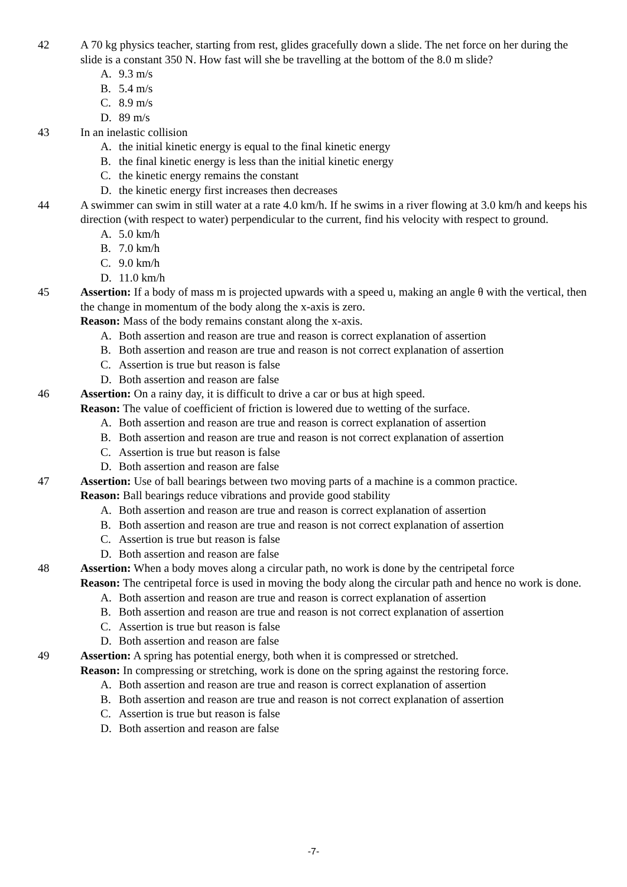42 A 70 kg physics teacher, starting from rest, glides gracefully down a slide. The net force on her during the slide is a constant 350 N. How fast will she be travelling at the bottom of the 8.0 m slide?
A. 9.3 m/s
B. 5.4 m/s
C. 8.9 m/s
D. 89 m/s
43 In an inelastic collision
A. the initial kinetic energy is equal to the final kinetic energy
B. the final kinetic energy is less than the initial kinetic energy
C. the kinetic energy remains the constant
D. the kinetic energy first increases then decreases
44 A swimmer can swim in still water at a rate 4.0 km/h. If he swims in a river flowing at 3.0 km/h and keeps his direction (with respect to water) perpendicular to the current, find his velocity with respect to ground.
A. 5.0 km/h
B. 7.0 km/h
C. 9.0 km/h
D. 11.0 km/h
45 Assertion: If a body of mass m is projected upwards with a speed u, making an angle θ with the vertical, then the change in momentum of the body along the x-axis is zero.
Reason: Mass of the body remains constant along the x-axis.
A. Both assertion and reason are true and reason is correct explanation of assertion
B. Both assertion and reason are true and reason is not correct explanation of assertion
C. Assertion is true but reason is false
D. Both assertion and reason are false
46 Assertion: On a rainy day, it is difficult to drive a car or bus at high speed.
Reason: The value of coefficient of friction is lowered due to wetting of the surface.
A. Both assertion and reason are true and reason is correct explanation of assertion
B. Both assertion and reason are true and reason is not correct explanation of assertion
C. Assertion is true but reason is false
D. Both assertion and reason are false
47 Assertion: Use of ball bearings between two moving parts of a machine is a common practice.
Reason: Ball bearings reduce vibrations and provide good stability
A. Both assertion and reason are true and reason is correct explanation of assertion
B. Both assertion and reason are true and reason is not correct explanation of assertion
C. Assertion is true but reason is false
D. Both assertion and reason are false
48 Assertion: When a body moves along a circular path, no work is done by the centripetal force
Reason: The centripetal force is used in moving the body along the circular path and hence no work is done.
A. Both assertion and reason are true and reason is correct explanation of assertion
B. Both assertion and reason are true and reason is not correct explanation of assertion
C. Assertion is true but reason is false
D. Both assertion and reason are false
49 Assertion: A spring has potential energy, both when it is compressed or stretched.
Reason: In compressing or stretching, work is done on the spring against the restoring force.
A. Both assertion and reason are true and reason is correct explanation of assertion
B. Both assertion and reason are true and reason is not correct explanation of assertion
C. Assertion is true but reason is false
D. Both assertion and reason are false
-7-